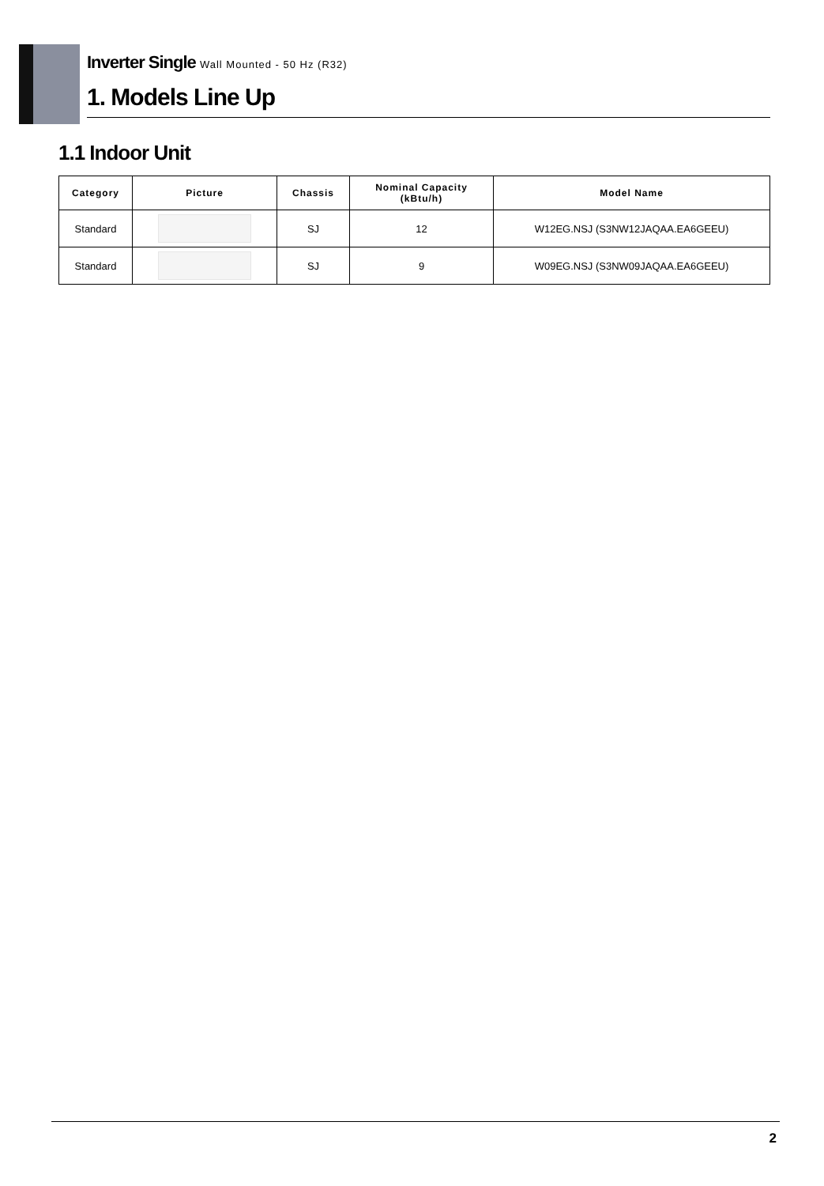Inverter Single Wall Mounted - 50 Hz (R32)
1. Models Line Up
1.1 Indoor Unit
| Category | Picture | Chassis | Nominal Capacity (kBtu/h) | Model Name |
| --- | --- | --- | --- | --- |
| Standard | | SJ | 12 | W12EG.NSJ (S3NW12JAQAA.EA6GEEU) |
| Standard | | SJ | 9 | W09EG.NSJ (S3NW09JAQAA.EA6GEEU) |
2